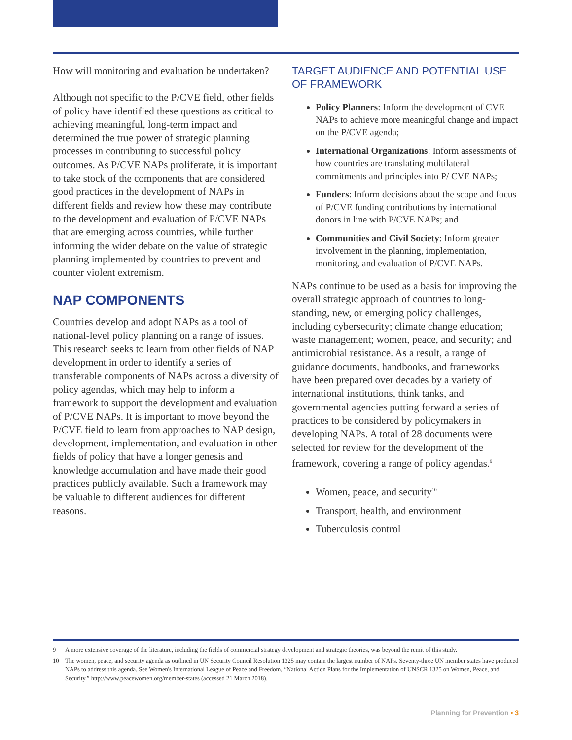How will monitoring and evaluation be undertaken?
Although not specific to the P/CVE field, other fields of policy have identified these questions as critical to achieving meaningful, long-term impact and determined the true power of strategic planning processes in contributing to successful policy outcomes. As P/CVE NAPs proliferate, it is important to take stock of the components that are considered good practices in the development of NAPs in different fields and review how these may contribute to the development and evaluation of P/CVE NAPs that are emerging across countries, while further informing the wider debate on the value of strategic planning implemented by countries to prevent and counter violent extremism.
NAP COMPONENTS
Countries develop and adopt NAPs as a tool of national-level policy planning on a range of issues. This research seeks to learn from other fields of NAP development in order to identify a series of transferable components of NAPs across a diversity of policy agendas, which may help to inform a framework to support the development and evaluation of P/CVE NAPs. It is important to move beyond the P/CVE field to learn from approaches to NAP design, development, implementation, and evaluation in other fields of policy that have a longer genesis and knowledge accumulation and have made their good practices publicly available. Such a framework may be valuable to different audiences for different reasons.
TARGET AUDIENCE AND POTENTIAL USE OF FRAMEWORK
Policy Planners: Inform the development of CVE NAPs to achieve more meaningful change and impact on the P/CVE agenda;
International Organizations: Inform assessments of how countries are translating multilateral commitments and principles into P/ CVE NAPs;
Funders: Inform decisions about the scope and focus of P/CVE funding contributions by international donors in line with P/CVE NAPs; and
Communities and Civil Society: Inform greater involvement in the planning, implementation, monitoring, and evaluation of P/CVE NAPs.
NAPs continue to be used as a basis for improving the overall strategic approach of countries to long-standing, new, or emerging policy challenges, including cybersecurity; climate change education; waste management; women, peace, and security; and antimicrobial resistance. As a result, a range of guidance documents, handbooks, and frameworks have been prepared over decades by a variety of international institutions, think tanks, and governmental agencies putting forward a series of practices to be considered by policymakers in developing NAPs. A total of 28 documents were selected for review for the development of the framework, covering a range of policy agendas.<sup>9</sup>
Women, peace, and security<sup>10</sup>
Transport, health, and environment
Tuberculosis control
9 A more extensive coverage of the literature, including the fields of commercial strategy development and strategic theories, was beyond the remit of this study.
10 The women, peace, and security agenda as outlined in UN Security Council Resolution 1325 may contain the largest number of NAPs. Seventy-three UN member states have produced NAPs to address this agenda. See Women's International League of Peace and Freedom, “National Action Plans for the Implementation of UNSCR 1325 on Women, Peace, and Security,” http://www.peacewomen.org/member-states (accessed 21 March 2018).
Planning for Prevention • 3